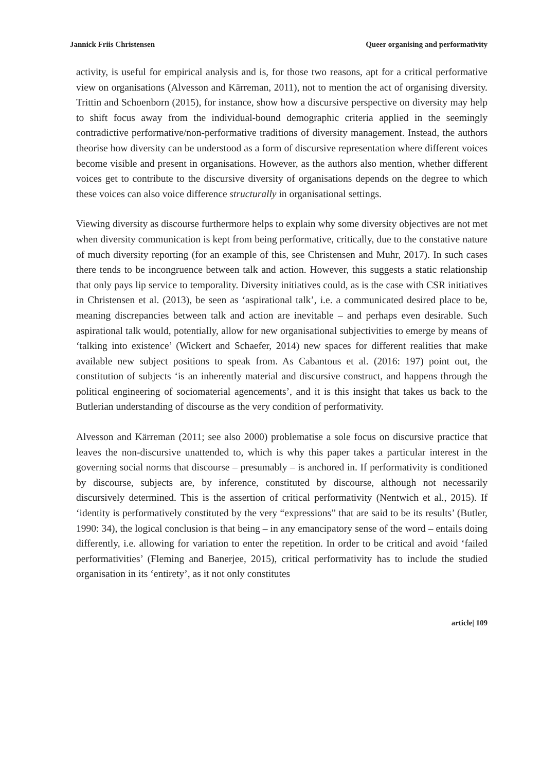Jannick Friis Christensen Queer organising and performativity
activity, is useful for empirical analysis and is, for those two reasons, apt for a critical performative view on organisations (Alvesson and Kärreman, 2011), not to mention the act of organising diversity. Trittin and Schoenborn (2015), for instance, show how a discursive perspective on diversity may help to shift focus away from the individual-bound demographic criteria applied in the seemingly contradictive performative/non-performative traditions of diversity management. Instead, the authors theorise how diversity can be understood as a form of discursive representation where different voices become visible and present in organisations. However, as the authors also mention, whether different voices get to contribute to the discursive diversity of organisations depends on the degree to which these voices can also voice difference structurally in organisational settings.
Viewing diversity as discourse furthermore helps to explain why some diversity objectives are not met when diversity communication is kept from being performative, critically, due to the constative nature of much diversity reporting (for an example of this, see Christensen and Muhr, 2017). In such cases there tends to be incongruence between talk and action. However, this suggests a static relationship that only pays lip service to temporality. Diversity initiatives could, as is the case with CSR initiatives in Christensen et al. (2013), be seen as ‘aspirational talk’, i.e. a communicated desired place to be, meaning discrepancies between talk and action are inevitable – and perhaps even desirable. Such aspirational talk would, potentially, allow for new organisational subjectivities to emerge by means of ‘talking into existence’ (Wickert and Schaefer, 2014) new spaces for different realities that make available new subject positions to speak from. As Cabantous et al. (2016: 197) point out, the constitution of subjects ‘is an inherently material and discursive construct, and happens through the political engineering of sociomaterial agencements’, and it is this insight that takes us back to the Butlerian understanding of discourse as the very condition of performativity.
Alvesson and Kärreman (2011; see also 2000) problematise a sole focus on discursive practice that leaves the non-discursive unattended to, which is why this paper takes a particular interest in the governing social norms that discourse – presumably – is anchored in. If performativity is conditioned by discourse, subjects are, by inference, constituted by discourse, although not necessarily discursively determined. This is the assertion of critical performativity (Nentwich et al., 2015). If ‘identity is performatively constituted by the very “expressions” that are said to be its results’ (Butler, 1990: 34), the logical conclusion is that being – in any emancipatory sense of the word – entails doing differently, i.e. allowing for variation to enter the repetition. In order to be critical and avoid ‘failed performativities’ (Fleming and Banerjee, 2015), critical performativity has to include the studied organisation in its ‘entirety’, as it not only constitutes
article| 109